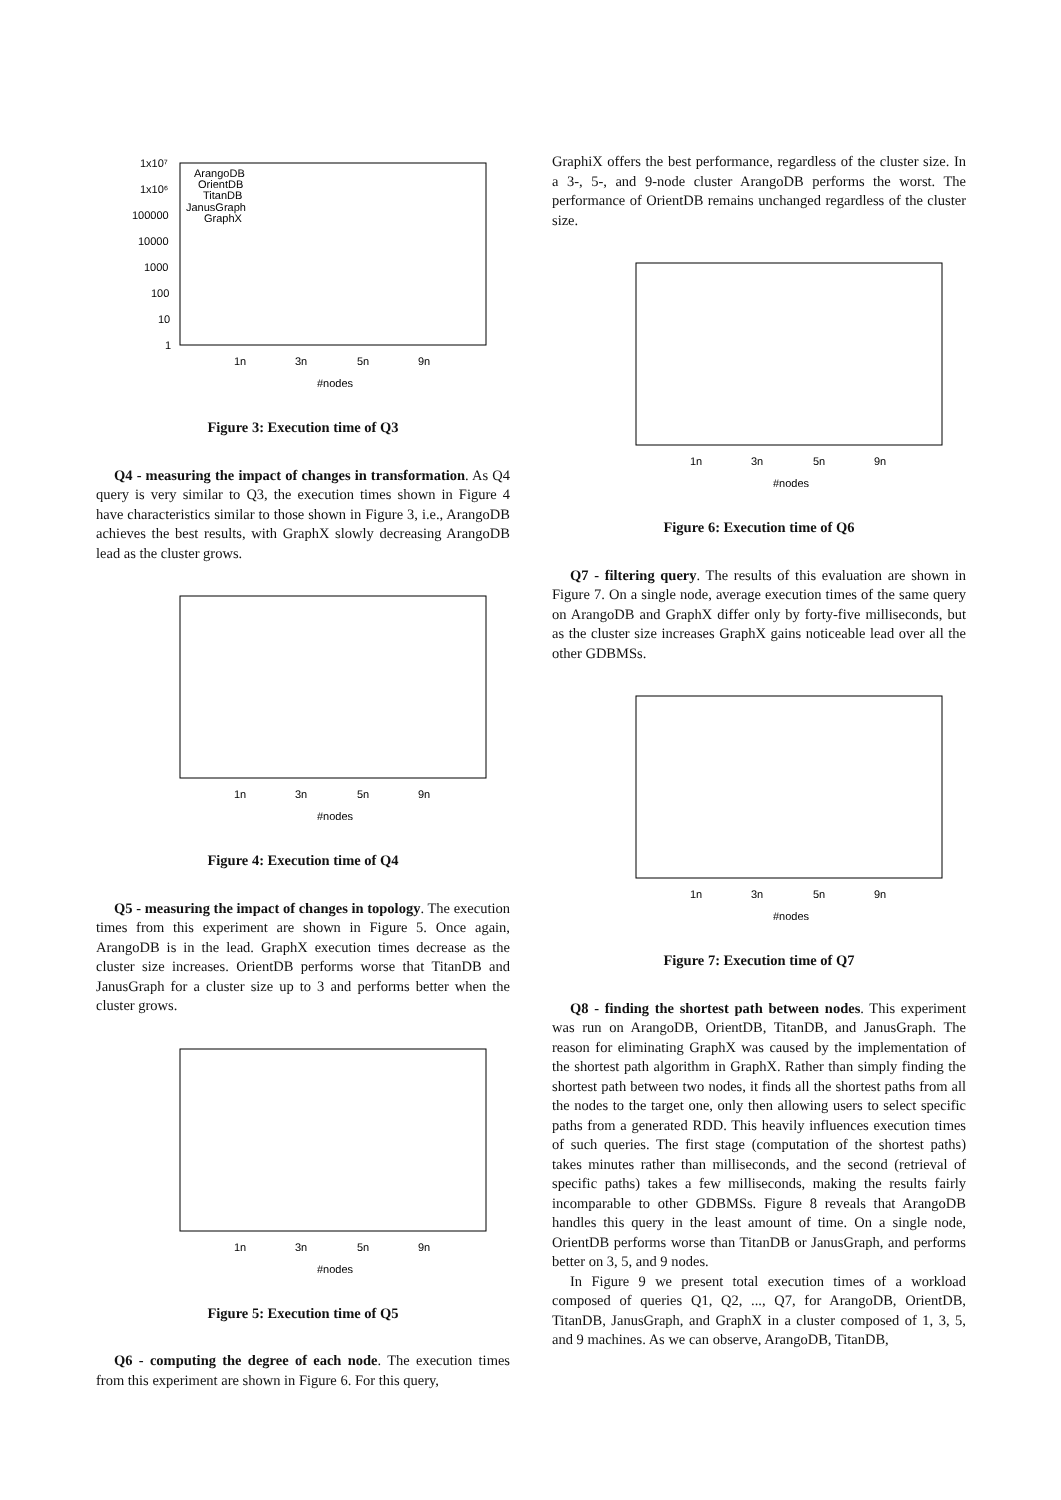1x10⁷
1x10⁶
100000
10000
1000
100
10
1
1n
3n
5n
9n
#nodes
ArangoDB
OrientDB
TitanDB
JanusGraph
GraphX
Figure 3: Execution time of Q3
Q4 - measuring the impact of changes in transformation. As Q4 query is very similar to Q3, the execution times shown in Figure 4 have characteristics similar to those shown in Figure 3, i.e., ArangoDB achieves the best results, with GraphX slowly decreasing ArangoDB lead as the cluster grows.
1n
3n
5n
9n
#nodes
Figure 4: Execution time of Q4
Q5 - measuring the impact of changes in topology. The execution times from this experiment are shown in Figure 5. Once again, ArangoDB is in the lead. GraphX execution times decrease as the cluster size increases. OrientDB performs worse that TitanDB and JanusGraph for a cluster size up to 3 and performs better when the cluster grows.
1n
3n
5n
9n
#nodes
Figure 5: Execution time of Q5
Q6 - computing the degree of each node. The execution times from this experiment are shown in Figure 6. For this query,
GraphiX offers the best performance, regardless of the cluster size. In a 3-, 5-, and 9-node cluster ArangoDB performs the worst. The performance of OrientDB remains unchanged regardless of the cluster size.
1n
3n
5n
9n
#nodes
Figure 6: Execution time of Q6
Q7 - filtering query. The results of this evaluation are shown in Figure 7. On a single node, average execution times of the same query on ArangoDB and GraphX differ only by forty-five milliseconds, but as the cluster size increases GraphX gains noticeable lead over all the other GDBMSs.
1n
3n
5n
9n
#nodes
Figure 7: Execution time of Q7
Q8 - finding the shortest path between nodes. This experiment was run on ArangoDB, OrientDB, TitanDB, and JanusGraph. The reason for eliminating GraphX was caused by the implementation of the shortest path algorithm in GraphX. Rather than simply finding the shortest path between two nodes, it finds all the shortest paths from all the nodes to the target one, only then allowing users to select specific paths from a generated RDD. This heavily influences execution times of such queries. The first stage (computation of the shortest paths) takes minutes rather than milliseconds, and the second (retrieval of specific paths) takes a few milliseconds, making the results fairly incomparable to other GDBMSs. Figure 8 reveals that ArangoDB handles this query in the least amount of time. On a single node, OrientDB performs worse than TitanDB or JanusGraph, and performs better on 3, 5, and 9 nodes.
In Figure 9 we present total execution times of a workload composed of queries Q1, Q2, ..., Q7, for ArangoDB, OrientDB, TitanDB, JanusGraph, and GraphX in a cluster composed of 1, 3, 5, and 9 machines. As we can observe, ArangoDB, TitanDB,